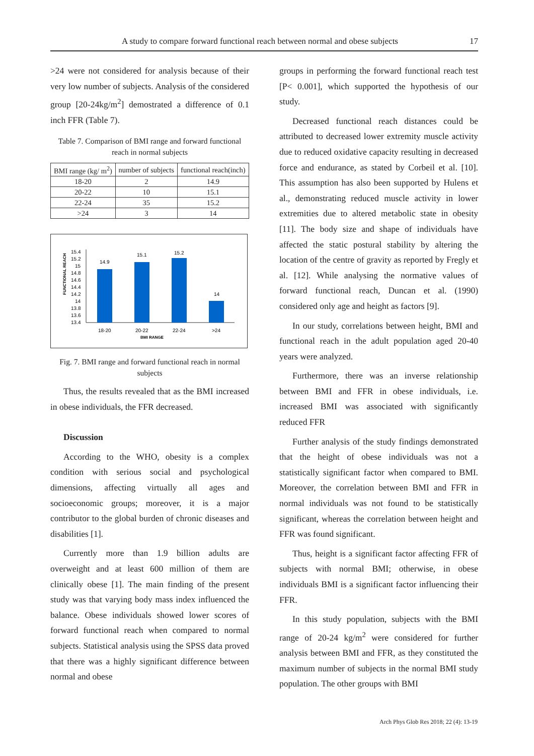A study to compare forward functional reach between normal and obese subjects 17
>24 were not considered for analysis because of their very low number of subjects. Analysis of the considered group [20-24kg/m<sup>2</sup>] demostrated a difference of 0.1 inch FFR (Table 7).
Table 7. Comparison of BMI range and forward functional reach in normal subjects
| BMI range (kg/ m<sup>2</sup>) | number of subjects | functional reach(inch) |
| --- | --- | --- |
| 18-20 | 2 | 14.9 |
| 20-22 | 10 | 15.1 |
| 22-24 | 35 | 15.2 |
| >24 | 3 | 14 |
FUNCTIONAL REACH
15.4
15.2
15
14.8
14.6
14.4
14.2
14
13.8
13.6
13.4
14.9
15.1
15.2
14
18-20
20-22
22-24
>24
BMI RANGE
Fig. 7. BMI range and forward functional reach in normal subjects
Thus, the results revealed that as the BMI increased in obese individuals, the FFR decreased.
Discussion
According to the WHO, obesity is a complex condition with serious social and psychological dimensions, affecting virtually all ages and socioeconomic groups; moreover, it is a major contributor to the global burden of chronic diseases and disabilities [1].
Currently more than 1.9 billion adults are overweight and at least 600 million of them are clinically obese [1]. The main finding of the present study was that varying body mass index influenced the balance. Obese individuals showed lower scores of forward functional reach when compared to normal subjects. Statistical analysis using the SPSS data proved that there was a highly significant difference between normal and obese
groups in performing the forward functional reach test [P< 0.001], which supported the hypothesis of our study.
Decreased functional reach distances could be attributed to decreased lower extremity muscle activity due to reduced oxidative capacity resulting in decreased force and endurance, as stated by Corbeil et al. [10]. This assumption has also been supported by Hulens et al., demonstrating reduced muscle activity in lower extremities due to altered metabolic state in obesity [11]. The body size and shape of individuals have affected the static postural stability by altering the location of the centre of gravity as reported by Fregly et al. [12]. While analysing the normative values of forward functional reach, Duncan et al. (1990) considered only age and height as factors [9].
In our study, correlations between height, BMI and functional reach in the adult population aged 20-40 years were analyzed.
Furthermore, there was an inverse relationship between BMI and FFR in obese individuals, i.e. increased BMI was associated with significantly reduced FFR
Further analysis of the study findings demonstrated that the height of obese individuals was not a statistically significant factor when compared to BMI. Moreover, the correlation between BMI and FFR in normal individuals was not found to be statistically significant, whereas the correlation between height and FFR was found significant.
Thus, height is a significant factor affecting FFR of subjects with normal BMI; otherwise, in obese individuals BMI is a significant factor influencing their FFR.
In this study population, subjects with the BMI range of 20-24 kg/m<sup>2</sup> were considered for further analysis between BMI and FFR, as they constituted the maximum number of subjects in the normal BMI study population. The other groups with BMI
Arch Phys Glob Res 2018; 22 (4): 13-19